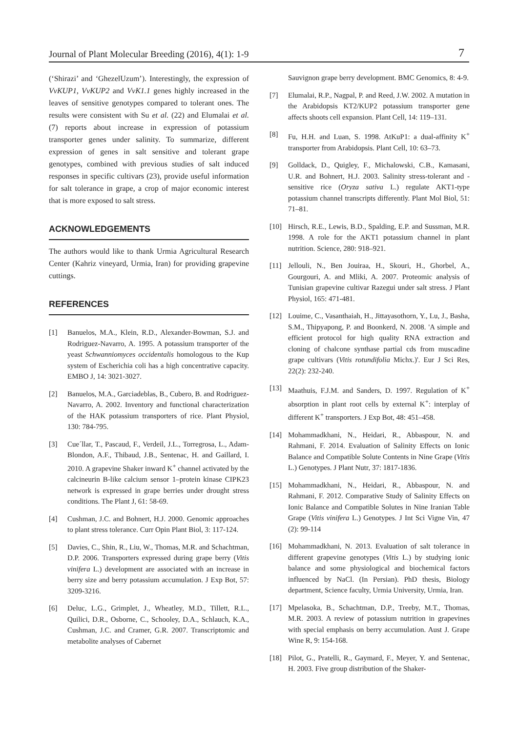Journal of Plant Molecular Breeding (2016), 4(1): 1-9 7
(‘Shirazi’ and ‘GhezelUzum’). Interestingly, the expression of VvKUP1, VvKUP2 and VvK1.1 genes highly increased in the leaves of sensitive genotypes compared to tolerant ones. The results were consistent with Su et al. (22) and Elumalai et al. (7) reports about increase in expression of potassium transporter genes under salinity. To summarize, different expression of genes in salt sensitive and tolerant grape genotypes, combined with previous studies of salt induced responses in specific cultivars (23), provide useful information for salt tolerance in grape, a crop of major economic interest that is more exposed to salt stress.
ACKNOWLEDGEMENTS
The authors would like to thank Urmia Agricultural Research Center (Kahriz vineyard, Urmia, Iran) for providing grapevine cuttings.
REFERENCES
[1] Banuelos, M.A., Klein, R.D., Alexander-Bowman, S.J. and Rodriguez-Navarro, A. 1995. A potassium transporter of the yeast Schwanniomyces occidentalis homologous to the Kup system of Escherichia coli has a high concentrative capacity. EMBO J, 14: 3021-3027.
[2] Banuelos, M.A., Garciadeblas, B., Cubero, B. and Rodriguez- Navarro, A. 2002. Inventory and functional characterization of the HAK potassium transporters of rice. Plant Physiol, 130: 784-795.
[3] Cue´llar, T., Pascaud, F., Verdeil, J.L., Torregrosa, L., Adam-Blondon, A.F., Thibaud, J.B., Sentenac, H. and Gaillard, I. 2010. A grapevine Shaker inward K<sup>+</sup> channel activated by the calcineurin B-like calcium sensor 1–protein kinase CIPK23 network is expressed in grape berries under drought stress conditions. The Plant J, 61: 58-69.
[4] Cushman, J.C. and Bohnert, H.J. 2000. Genomic approaches to plant stress tolerance. Curr Opin Plant Biol, 3: 117-124.
[5] Davies, C., Shin, R., Liu, W., Thomas, M.R. and Schachtman, D.P. 2006. Transporters expressed during grape berry (Vitis vinifera L.) development are associated with an increase in berry size and berry potassium accumulation. J Exp Bot, 57: 3209-3216.
[6] Deluc, L.G., Grimplet, J., Wheatley, M.D., Tillett, R.L., Quilici, D.R., Osborne, C., Schooley, D.A., Schlauch, K.A., Cushman, J.C. and Cramer, G.R. 2007. Transcriptomic and metabolite analyses of Cabernet
Sauvignon grape berry development. BMC Genomics, 8: 4-9.
[7] Elumalai, R.P., Nagpal, P. and Reed, J.W. 2002. A mutation in the Arabidopsis KT2/KUP2 potassium transporter gene affects shoots cell expansion. Plant Cell, 14: 119–131.
[8] Fu, H.H. and Luan, S. 1998. AtKuP1: a dual-affinity K<sup>+</sup> transporter from Arabidopsis. Plant Cell, 10: 63–73.
[9] Golldack, D., Quigley, F., Michalowski, C.B., Kamasani, U.R. and Bohnert, H.J. 2003. Salinity stress-tolerant and -sensitive rice (Oryza sativa L.) regulate AKT1-type potassium channel transcripts differently. Plant Mol Biol, 51: 71–81.
[10] Hirsch, R.E., Lewis, B.D., Spalding, E.P. and Sussman, M.R. 1998. A role for the AKT1 potassium channel in plant nutrition. Science, 280: 918–921.
[11] Jellouli, N., Ben Jouiraa, H., Skouri, H., Ghorbel, A., Gourgouri, A. and Mliki, A. 2007. Proteomic analysis of Tunisian grapevine cultivar Razegui under salt stress. J Plant Physiol, 165: 471-481.
[12] Louime, C., Vasanthaiah, H., Jittayasothorn, Y., Lu, J., Basha, S.M., Thipyapong, P. and Boonkerd, N. 2008. 'A simple and efficient protocol for high quality RNA extraction and cloning of chalcone synthase partial cds from muscadine grape cultivars (Vitis rotundifolia Michx.)'. Eur J Sci Res, 22(2): 232-240.
[13] Maathuis, F.J.M. and Sanders, D. 1997. Regulation of K<sup>+</sup> absorption in plant root cells by external K<sup>+</sup>: interplay of different K<sup>+</sup> transporters. J Exp Bot, 48: 451–458.
[14] Mohammadkhani, N., Heidari, R., Abbaspour, N. and Rahmani, F. 2014. Evaluation of Salinity Effects on Ionic Balance and Compatible Solute Contents in Nine Grape (Vitis L.) Genotypes. J Plant Nutr, 37: 1817-1836.
[15] Mohammadkhani, N., Heidari, R., Abbaspour, N. and Rahmani, F. 2012. Comparative Study of Salinity Effects on Ionic Balance and Compatible Solutes in Nine Iranian Table Grape (Vitis vinifera L.) Genotypes. J Int Sci Vigne Vin, 47 (2): 99-114
[16] Mohammadkhani, N. 2013. Evaluation of salt tolerance in different grapevine genotypes (Vitis L.) by studying ionic balance and some physiological and biochemical factors influenced by NaCl. (In Persian). PhD thesis, Biology department, Science faculty, Urmia University, Urmia, Iran.
[17] Mpelasoka, B., Schachtman, D.P., Treeby, M.T., Thomas, M.R. 2003. A review of potassium nutrition in grapevines with special emphasis on berry accumulation. Aust J. Grape Wine R, 9: 154-168.
[18] Pilot, G., Pratelli, R., Gaymard, F., Meyer, Y. and Sentenac, H. 2003. Five group distribution of the Shaker-